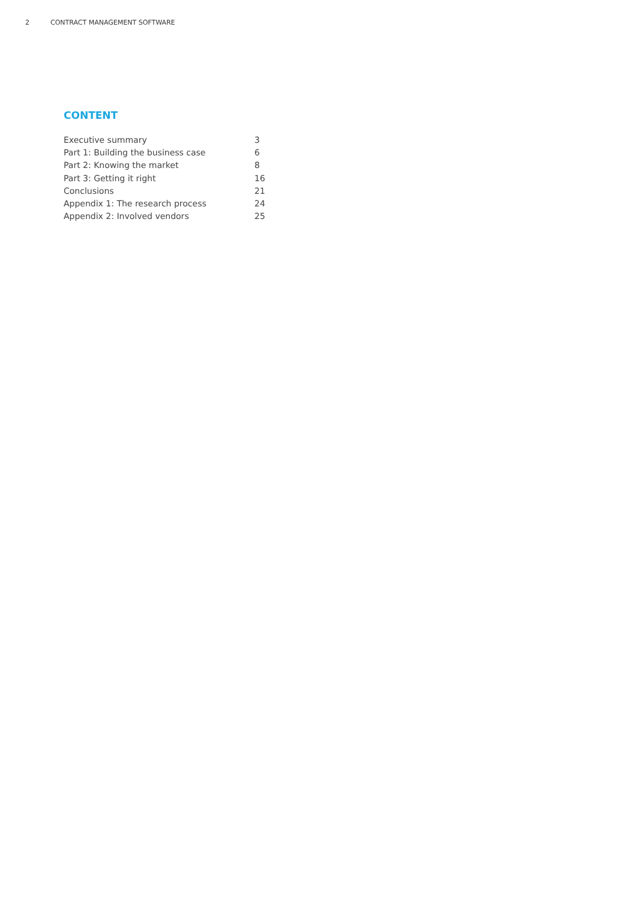2 CONTRACT MANAGEMENT SOFTWARE
CONTENT
| Executive summary | 3 |
| Part 1: Building the business case | 6 |
| Part 2: Knowing the market | 8 |
| Part 3: Getting it right | 16 |
| Conclusions | 21 |
| Appendix 1: The research process | 24 |
| Appendix 2: Involved vendors | 25 |